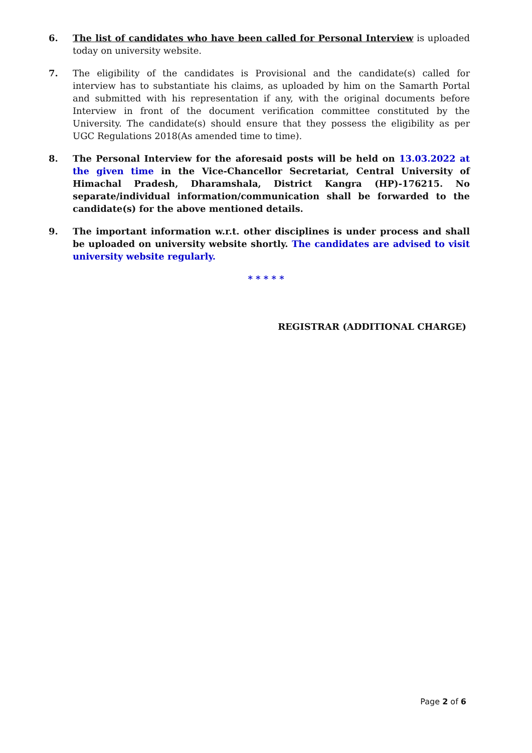6. The list of candidates who have been called for Personal Interview is uploaded today on university website.
7. The eligibility of the candidates is Provisional and the candidate(s) called for interview has to substantiate his claims, as uploaded by him on the Samarth Portal and submitted with his representation if any, with the original documents before Interview in front of the document verification committee constituted by the University. The candidate(s) should ensure that they possess the eligibility as per UGC Regulations 2018(As amended time to time).
8. The Personal Interview for the aforesaid posts will be held on 13.03.2022 at the given time in the Vice-Chancellor Secretariat, Central University of Himachal Pradesh, Dharamshala, District Kangra (HP)-176215. No separate/individual information/communication shall be forwarded to the candidate(s) for the above mentioned details.
9. The important information w.r.t. other disciplines is under process and shall be uploaded on university website shortly. The candidates are advised to visit university website regularly.
* * * * *
REGISTRAR (ADDITIONAL CHARGE)
Page 2 of 6